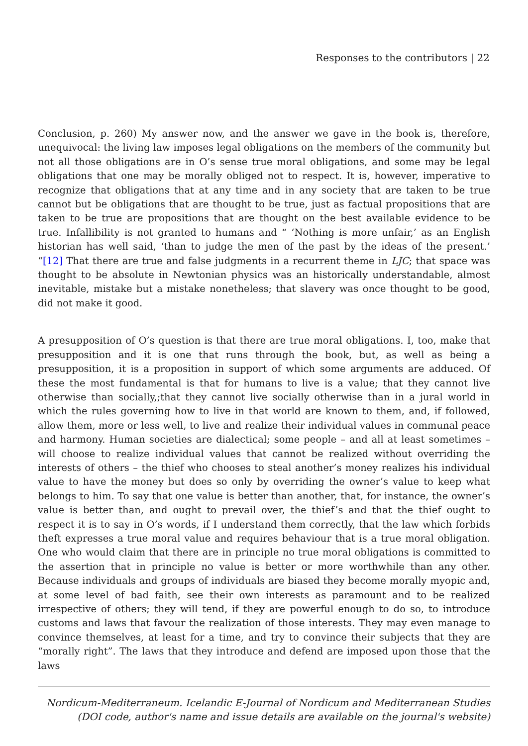Responses to the contributors | 22
Conclusion, p. 260) My answer now, and the answer we gave in the book is, therefore, unequivocal: the living law imposes legal obligations on the members of the community but not all those obligations are in O’s sense true moral obligations, and some may be legal obligations that one may be morally obliged not to respect. It is, however, imperative to recognize that obligations that at any time and in any society that are taken to be true cannot but be obligations that are thought to be true, just as factual propositions that are taken to be true are propositions that are thought on the best available evidence to be true. Infallibility is not granted to humans and “ ‘Nothing is more unfair,’ as an English historian has well said, ‘than to judge the men of the past by the ideas of the present.’ “[12] That there are true and false judgments in a recurrent theme in LJC; that space was thought to be absolute in Newtonian physics was an historically understandable, almost inevitable, mistake but a mistake nonetheless; that slavery was once thought to be good, did not make it good.
A presupposition of O’s question is that there are true moral obligations. I, too, make that presupposition and it is one that runs through the book, but, as well as being a presupposition, it is a proposition in support of which some arguments are adduced. Of these the most fundamental is that for humans to live is a value; that they cannot live otherwise than socially,;that they cannot live socially otherwise than in a jural world in which the rules governing how to live in that world are known to them, and, if followed, allow them, more or less well, to live and realize their individual values in communal peace and harmony. Human societies are dialectical; some people – and all at least sometimes – will choose to realize individual values that cannot be realized without overriding the interests of others – the thief who chooses to steal another’s money realizes his individual value to have the money but does so only by overriding the owner’s value to keep what belongs to him. To say that one value is better than another, that, for instance, the owner’s value is better than, and ought to prevail over, the thief’s and that the thief ought to respect it is to say in O’s words, if I understand them correctly, that the law which forbids theft expresses a true moral value and requires behaviour that is a true moral obligation. One who would claim that there are in principle no true moral obligations is committed to the assertion that in principle no value is better or more worthwhile than any other. Because individuals and groups of individuals are biased they become morally myopic and, at some level of bad faith, see their own interests as paramount and to be realized irrespective of others; they will tend, if they are powerful enough to do so, to introduce customs and laws that favour the realization of those interests. They may even manage to convince themselves, at least for a time, and try to convince their subjects that they are “morally right”. The laws that they introduce and defend are imposed upon those that the laws
Nordicum-Mediterraneum. Icelandic E-Journal of Nordicum and Mediterranean Studies
(DOI code, author's name and issue details are available on the journal's website)